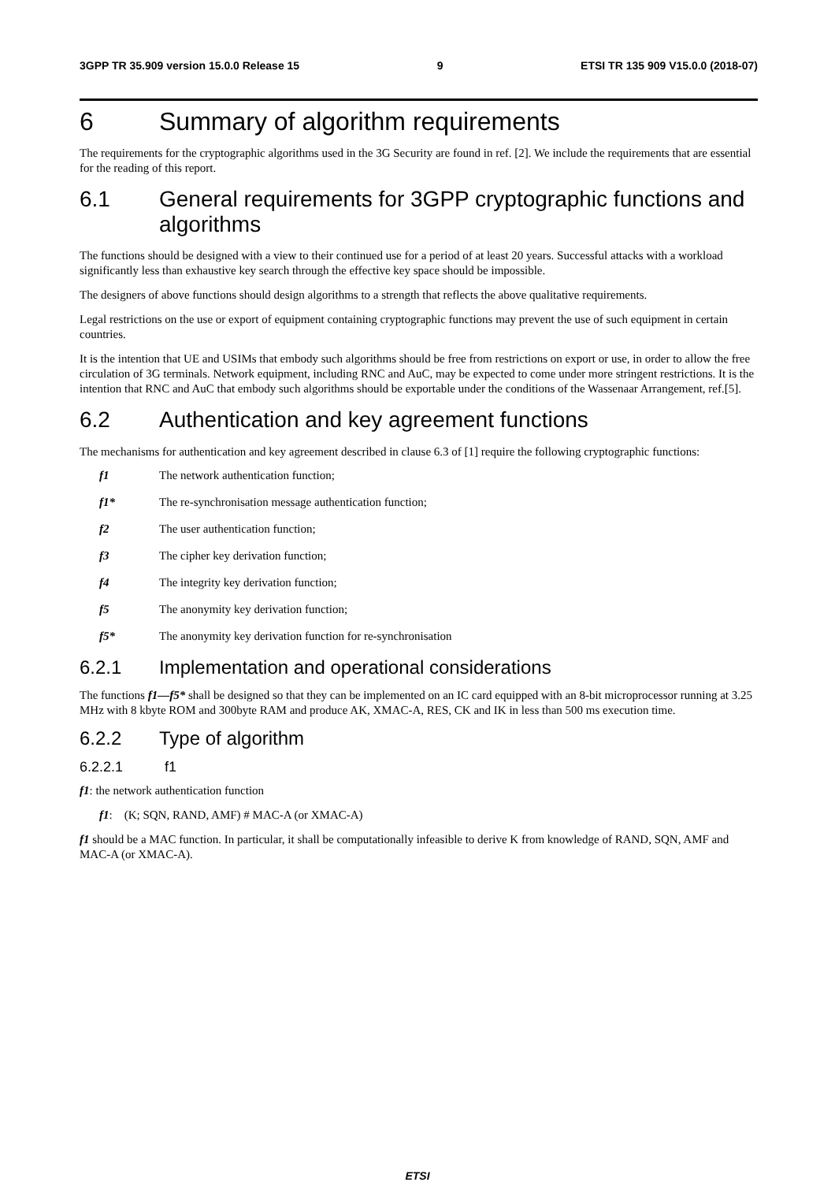3GPP TR 35.909 version 15.0.0 Release 15 9 ETSI TR 135 909 V15.0.0 (2018-07)
6 Summary of algorithm requirements
The requirements for the cryptographic algorithms used in the 3G Security are found in ref. [2]. We include the requirements that are essential for the reading of this report.
6.1 General requirements for 3GPP cryptographic functions and algorithms
The functions should be designed with a view to their continued use for a period of at least 20 years. Successful attacks with a workload significantly less than exhaustive key search through the effective key space should be impossible.
The designers of above functions should design algorithms to a strength that reflects the above qualitative requirements.
Legal restrictions on the use or export of equipment containing cryptographic functions may prevent the use of such equipment in certain countries.
It is the intention that UE and USIMs that embody such algorithms should be free from restrictions on export or use, in order to allow the free circulation of 3G terminals. Network equipment, including RNC and AuC, may be expected to come under more stringent restrictions. It is the intention that RNC and AuC that embody such algorithms should be exportable under the conditions of the Wassenaar Arrangement, ref.[5].
6.2 Authentication and key agreement functions
The mechanisms for authentication and key agreement described in clause 6.3 of [1] require the following cryptographic functions:
f1 The network authentication function;
f1* The re-synchronisation message authentication function;
f2 The user authentication function;
f3 The cipher key derivation function;
f4 The integrity key derivation function;
f5 The anonymity key derivation function;
f5* The anonymity key derivation function for re-synchronisation
6.2.1 Implementation and operational considerations
The functions f1—f5* shall be designed so that they can be implemented on an IC card equipped with an 8-bit microprocessor running at 3.25 MHz with 8 kbyte ROM and 300byte RAM and produce AK, XMAC-A, RES, CK and IK in less than 500 ms execution time.
6.2.2 Type of algorithm
6.2.2.1 f1
f1: the network authentication function
f1: (K; SQN, RAND, AMF) # MAC-A (or XMAC-A)
f1 should be a MAC function. In particular, it shall be computationally infeasible to derive K from knowledge of RAND, SQN, AMF and MAC-A (or XMAC-A).
ETSI